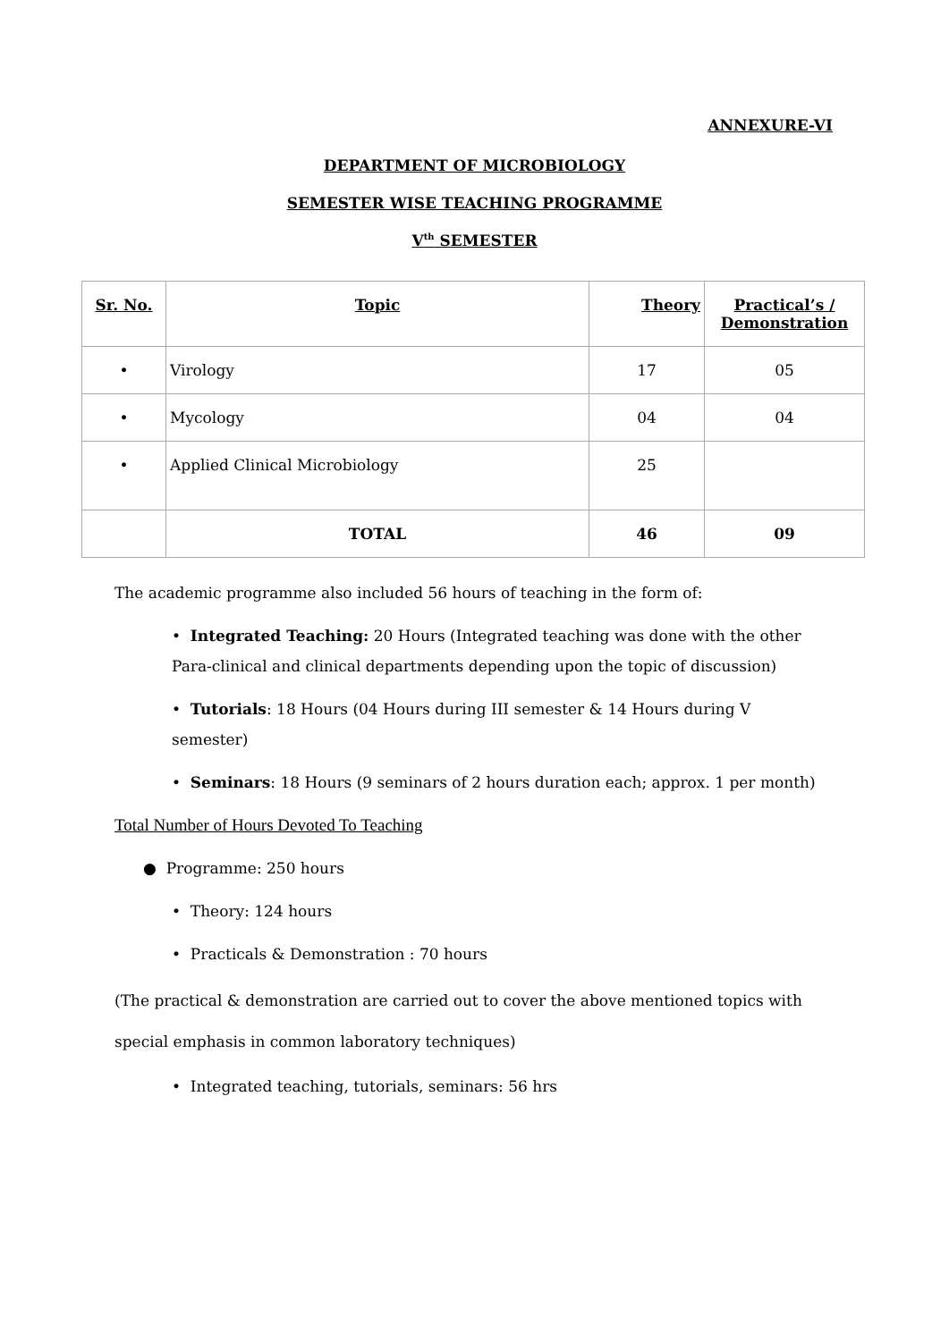ANNEXURE-VI
DEPARTMENT OF MICROBIOLOGY
SEMESTER WISE TEACHING PROGRAMME
V<sup>th</sup> SEMESTER
| Sr. No. | Topic | Theory | Practical’s / Demonstration |
| --- | --- | --- | --- |
| • | Virology | 17 | 05 |
| • | Mycology | 04 | 04 |
| • | Applied Clinical Microbiology | 25 | |
| | TOTAL | 46 | 09 |
The academic programme also included 56 hours of teaching in the form of:
• Integrated Teaching: 20 Hours (Integrated teaching was done with the other Para-clinical and clinical departments depending upon the topic of discussion)
• Tutorials: 18 Hours (04 Hours during III semester & 14 Hours during V semester)
• Seminars: 18 Hours (9 seminars of 2 hours duration each; approx. 1 per month)
Total Number of Hours Devoted To Teaching
● Programme: 250 hours
• Theory: 124 hours
• Practicals & Demonstration : 70 hours
(The practical & demonstration are carried out to cover the above mentioned topics with special emphasis in common laboratory techniques)
• Integrated teaching, tutorials, seminars: 56 hrs